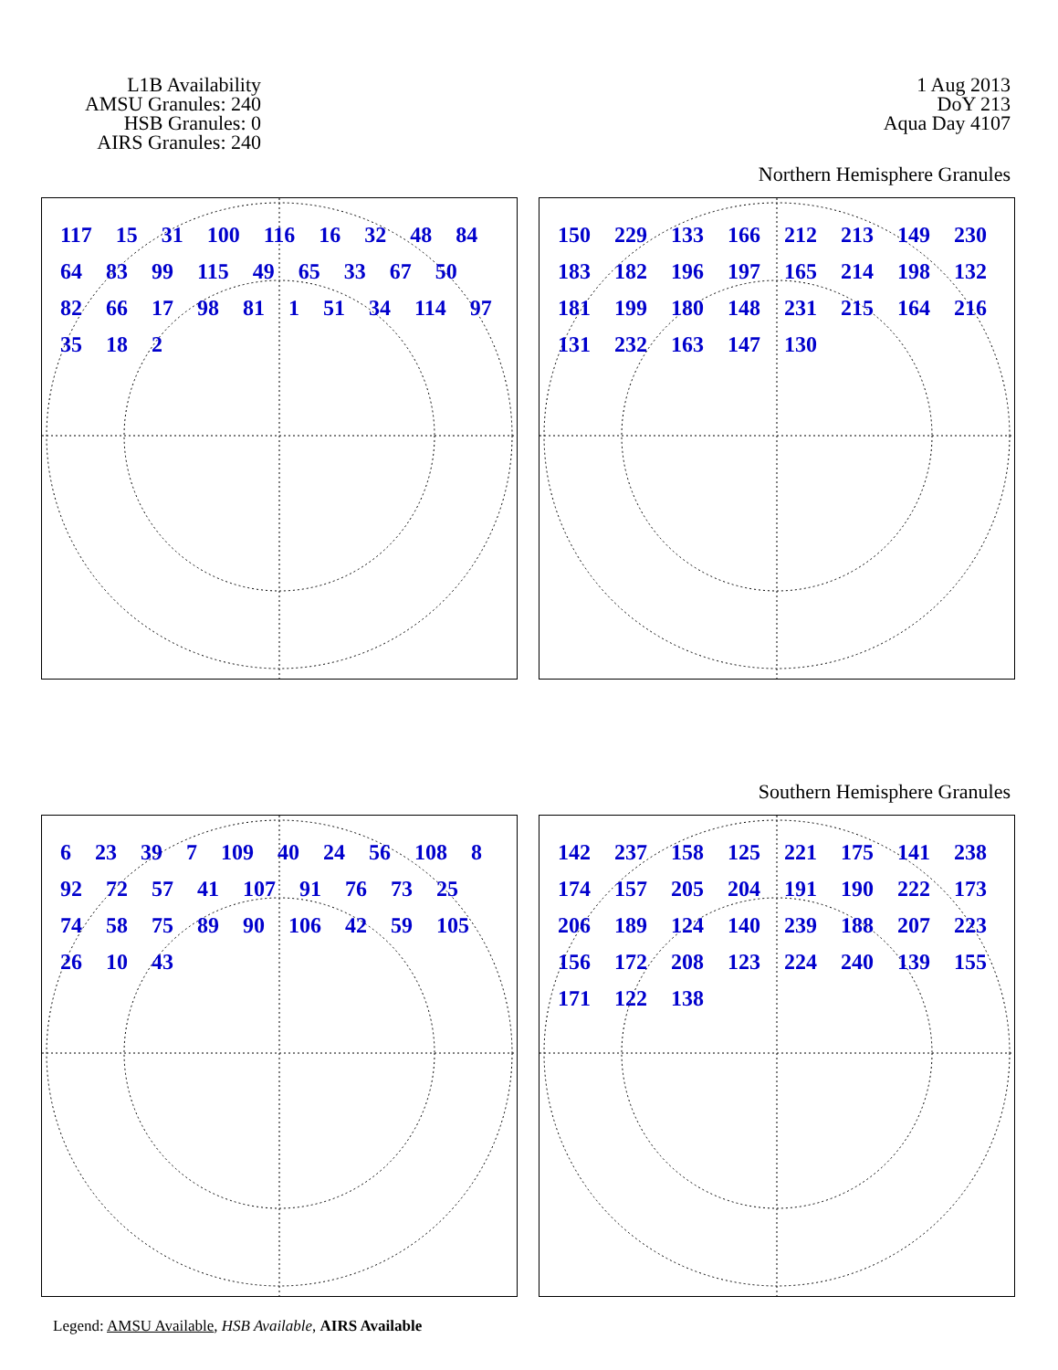L1B Availability
AMSU Granules: 240
HSB Granules: 0
AIRS Granules: 240
1 Aug 2013
DoY 213
Aqua Day 4107
Northern Hemisphere Granules
117 15 31 100 116 16 32 48 84 64 83 99 115 49 65 33 67 50 82 66 17 98 81 1 51 34 114 97 35 18 2
150 229 133 166 212 213 149 230 183 182 196 197 165 214 198 132 181 199 180 148 231 215 164 216 131 232 163 147 130
Southern Hemisphere Granules
6 23 39 7 109 40 24 56 108 8 92 72 57 41 107 91 76 73 25 74 58 75 89 90 106 42 59 105 26 10 43
142 237 158 125 221 175 141 238 174 157 205 204 191 190 222 173 206 189 124 140 239 188 207 223 156 172 208 123 224 240 139 155 171 122 138
Legend: AMSU Available, HSB Available, AIRS Available